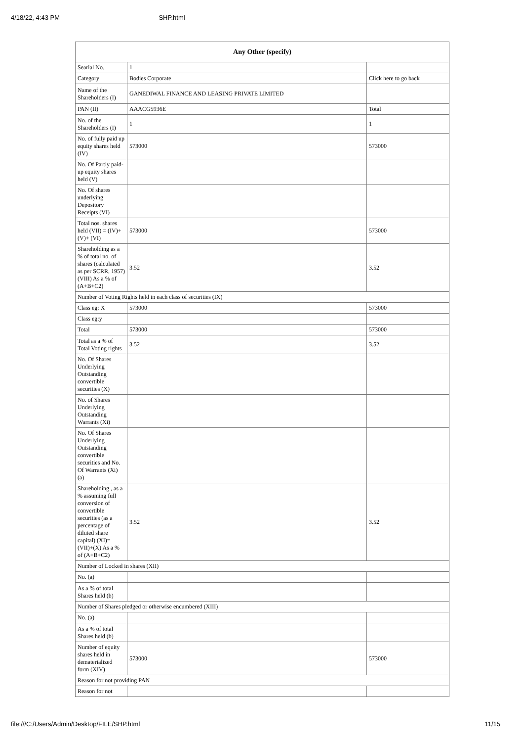4/18/22, 4:43 PM SHP.html
| Any Other (specify) | | |
| --- | --- | --- |
| Searial No. | 1 | |
| Category | Bodies Corporate | Click here to go back |
| Name of the Shareholders (I) | GANEDIWAL FINANCE AND LEASING PRIVATE LIMITED | |
| PAN (II) | AAACG5936E | Total |
| No. of the Shareholders (I) | 1 | 1 |
| No. of fully paid up equity shares held (IV) | 573000 | 573000 |
| No. Of Partly paid-up equity shares held (V) | | |
| No. Of shares underlying Depository Receipts (VI) | | |
| Total nos. shares held (VII) = (IV)+(V)+ (VI) | 573000 | 573000 |
| Shareholding as a % of total no. of shares (calculated as per SCRR, 1957) (VIII) As a % of (A+B+C2) | 3.52 | 3.52 |
| Number of Voting Rights held in each class of securities (IX) | | |
| Class eg: X | 573000 | 573000 |
| Class eg:y | | |
| Total | 573000 | 573000 |
| Total as a % of Total Voting rights | 3.52 | 3.52 |
| No. Of Shares Underlying Outstanding convertible securities (X) | | |
| No. of Shares Underlying Outstanding Warrants (Xi) | | |
| No. Of Shares Underlying Outstanding convertible securities and No. Of Warrants (Xi) (a) | | |
| Shareholding , as a % assuming full conversion of convertible securities (as a percentage of diluted share capital) (XI)= (VII)+(X) As a % of (A+B+C2) | 3.52 | 3.52 |
| Number of Locked in shares (XII) | | |
| No. (a) | | |
| As a % of total Shares held (b) | | |
| Number of Shares pledged or otherwise encumbered (XIII) | | |
| No. (a) | | |
| As a % of total Shares held (b) | | |
| Number of equity shares held in dematerialized form (XIV) | 573000 | 573000 |
| Reason for not providing PAN | | |
| Reason for not | | |
file:///C:/Users/Admin/Desktop/FILE/SHP.html 11/15